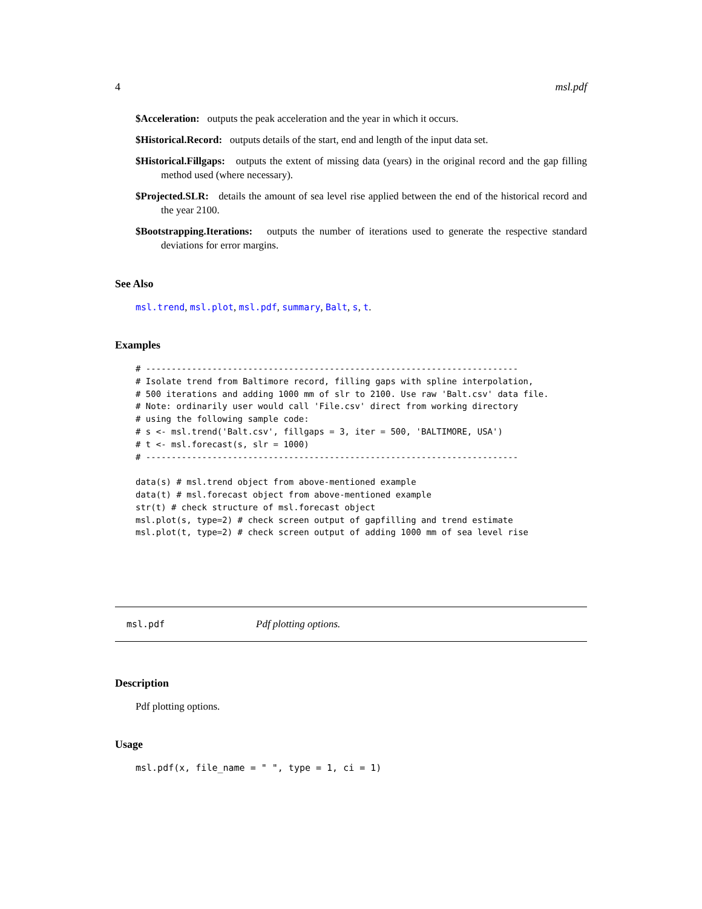4 msl.pdf
$Acceleration: outputs the peak acceleration and the year in which it occurs.
$Historical.Record: outputs details of the start, end and length of the input data set.
$Historical.Fillgaps: outputs the extent of missing data (years) in the original record and the gap filling method used (where necessary).
$Projected.SLR: details the amount of sea level rise applied between the end of the historical record and the year 2100.
$Bootstrapping.Iterations: outputs the number of iterations used to generate the respective standard deviations for error margins.
See Also
msl.trend, msl.plot, msl.pdf, summary, Balt, s, t.
Examples
# -------------------------------------------------------------------------
# Isolate trend from Baltimore record, filling gaps with spline interpolation,
# 500 iterations and adding 1000 mm of slr to 2100. Use raw 'Balt.csv' data file.
# Note: ordinarily user would call 'File.csv' direct from working directory
# using the following sample code:
# s <- msl.trend('Balt.csv', fillgaps = 3, iter = 500, 'BALTIMORE, USA')
# t <- msl.forecast(s, slr = 1000)
# -------------------------------------------------------------------------

data(s) # msl.trend object from above-mentioned example
data(t) # msl.forecast object from above-mentioned example
str(t) # check structure of msl.forecast object
msl.plot(s, type=2) # check screen output of gapfilling and trend estimate
msl.plot(t, type=2) # check screen output of adding 1000 mm of sea level rise
msl.pdf Pdf plotting options.
Description
Pdf plotting options.
Usage
msl.pdf(x, file_name = " ", type = 1, ci = 1)